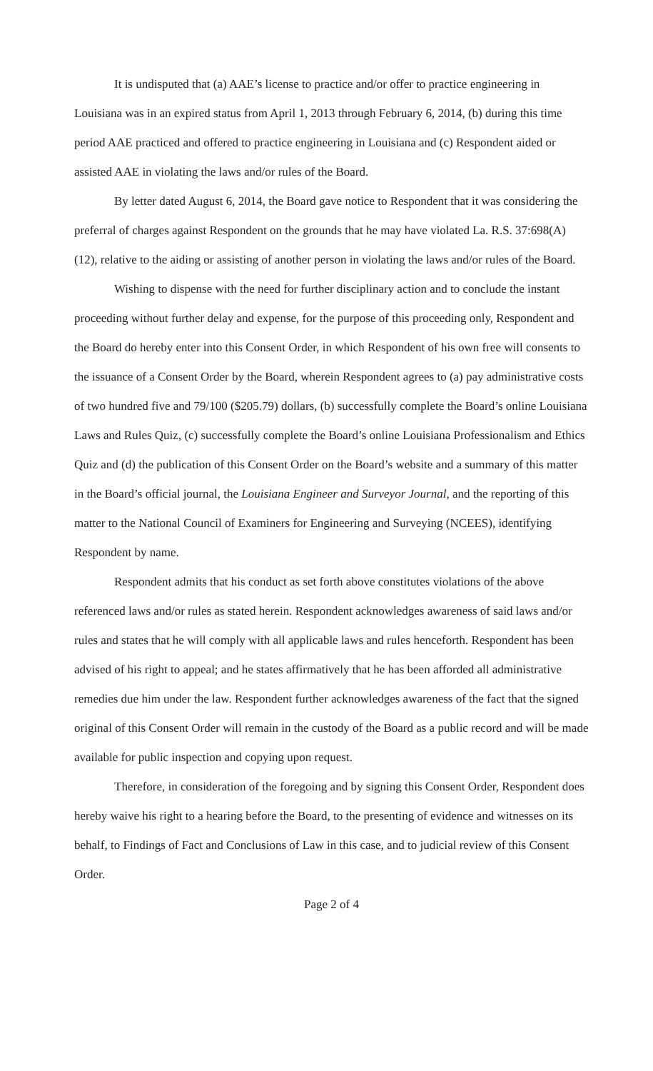It is undisputed that (a) AAE’s license to practice and/or offer to practice engineering in Louisiana was in an expired status from April 1, 2013 through February 6, 2014, (b) during this time period AAE practiced and offered to practice engineering in Louisiana and (c) Respondent aided or assisted AAE in violating the laws and/or rules of the Board.
By letter dated August 6, 2014, the Board gave notice to Respondent that it was considering the preferral of charges against Respondent on the grounds that he may have violated La. R.S. 37:698(A)(12), relative to the aiding or assisting of another person in violating the laws and/or rules of the Board.
Wishing to dispense with the need for further disciplinary action and to conclude the instant proceeding without further delay and expense, for the purpose of this proceeding only, Respondent and the Board do hereby enter into this Consent Order, in which Respondent of his own free will consents to the issuance of a Consent Order by the Board, wherein Respondent agrees to (a) pay administrative costs of two hundred five and 79/100 ($205.79) dollars, (b) successfully complete the Board’s online Louisiana Laws and Rules Quiz, (c) successfully complete the Board’s online Louisiana Professionalism and Ethics Quiz and (d) the publication of this Consent Order on the Board’s website and a summary of this matter in the Board’s official journal, the Louisiana Engineer and Surveyor Journal, and the reporting of this matter to the National Council of Examiners for Engineering and Surveying (NCEES), identifying Respondent by name.
Respondent admits that his conduct as set forth above constitutes violations of the above referenced laws and/or rules as stated herein. Respondent acknowledges awareness of said laws and/or rules and states that he will comply with all applicable laws and rules henceforth. Respondent has been advised of his right to appeal; and he states affirmatively that he has been afforded all administrative remedies due him under the law. Respondent further acknowledges awareness of the fact that the signed original of this Consent Order will remain in the custody of the Board as a public record and will be made available for public inspection and copying upon request.
Therefore, in consideration of the foregoing and by signing this Consent Order, Respondent does hereby waive his right to a hearing before the Board, to the presenting of evidence and witnesses on its behalf, to Findings of Fact and Conclusions of Law in this case, and to judicial review of this Consent Order.
Page 2 of 4